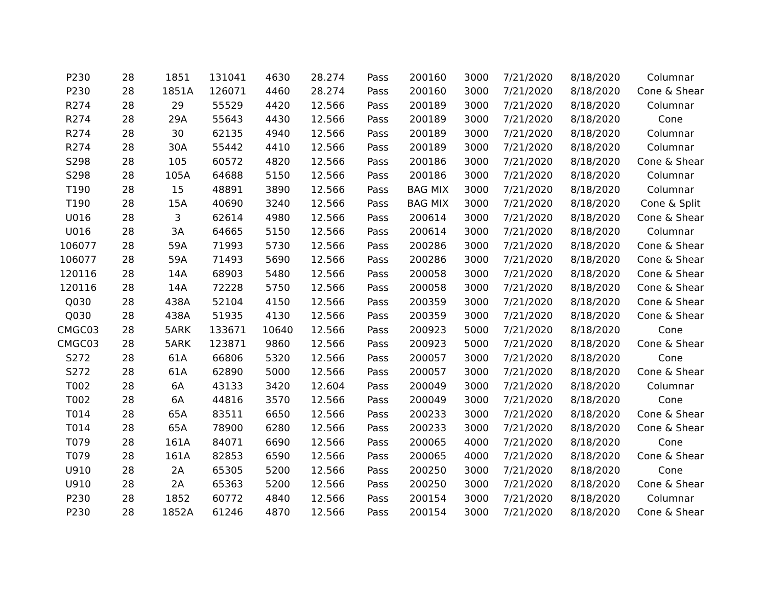| P230 | 28 | 1851 | 131041 | 4630 | 28.274 | Pass | 200160 | 3000 | 7/21/2020 | 8/18/2020 | Columnar |
| P230 | 28 | 1851A | 126071 | 4460 | 28.274 | Pass | 200160 | 3000 | 7/21/2020 | 8/18/2020 | Cone & Shear |
| R274 | 28 | 29 | 55529 | 4420 | 12.566 | Pass | 200189 | 3000 | 7/21/2020 | 8/18/2020 | Columnar |
| R274 | 28 | 29A | 55643 | 4430 | 12.566 | Pass | 200189 | 3000 | 7/21/2020 | 8/18/2020 | Cone |
| R274 | 28 | 30 | 62135 | 4940 | 12.566 | Pass | 200189 | 3000 | 7/21/2020 | 8/18/2020 | Columnar |
| R274 | 28 | 30A | 55442 | 4410 | 12.566 | Pass | 200189 | 3000 | 7/21/2020 | 8/18/2020 | Columnar |
| S298 | 28 | 105 | 60572 | 4820 | 12.566 | Pass | 200186 | 3000 | 7/21/2020 | 8/18/2020 | Cone & Shear |
| S298 | 28 | 105A | 64688 | 5150 | 12.566 | Pass | 200186 | 3000 | 7/21/2020 | 8/18/2020 | Columnar |
| T190 | 28 | 15 | 48891 | 3890 | 12.566 | Pass | BAG MIX | 3000 | 7/21/2020 | 8/18/2020 | Columnar |
| T190 | 28 | 15A | 40690 | 3240 | 12.566 | Pass | BAG MIX | 3000 | 7/21/2020 | 8/18/2020 | Cone & Split |
| U016 | 28 | 3 | 62614 | 4980 | 12.566 | Pass | 200614 | 3000 | 7/21/2020 | 8/18/2020 | Cone & Shear |
| U016 | 28 | 3A | 64665 | 5150 | 12.566 | Pass | 200614 | 3000 | 7/21/2020 | 8/18/2020 | Columnar |
| 106077 | 28 | 59A | 71993 | 5730 | 12.566 | Pass | 200286 | 3000 | 7/21/2020 | 8/18/2020 | Cone & Shear |
| 106077 | 28 | 59A | 71493 | 5690 | 12.566 | Pass | 200286 | 3000 | 7/21/2020 | 8/18/2020 | Cone & Shear |
| 120116 | 28 | 14A | 68903 | 5480 | 12.566 | Pass | 200058 | 3000 | 7/21/2020 | 8/18/2020 | Cone & Shear |
| 120116 | 28 | 14A | 72228 | 5750 | 12.566 | Pass | 200058 | 3000 | 7/21/2020 | 8/18/2020 | Cone & Shear |
| Q030 | 28 | 438A | 52104 | 4150 | 12.566 | Pass | 200359 | 3000 | 7/21/2020 | 8/18/2020 | Cone & Shear |
| Q030 | 28 | 438A | 51935 | 4130 | 12.566 | Pass | 200359 | 3000 | 7/21/2020 | 8/18/2020 | Cone & Shear |
| CMGC03 | 28 | 5ARK | 133671 | 10640 | 12.566 | Pass | 200923 | 5000 | 7/21/2020 | 8/18/2020 | Cone |
| CMGC03 | 28 | 5ARK | 123871 | 9860 | 12.566 | Pass | 200923 | 5000 | 7/21/2020 | 8/18/2020 | Cone & Shear |
| S272 | 28 | 61A | 66806 | 5320 | 12.566 | Pass | 200057 | 3000 | 7/21/2020 | 8/18/2020 | Cone |
| S272 | 28 | 61A | 62890 | 5000 | 12.566 | Pass | 200057 | 3000 | 7/21/2020 | 8/18/2020 | Cone & Shear |
| T002 | 28 | 6A | 43133 | 3420 | 12.604 | Pass | 200049 | 3000 | 7/21/2020 | 8/18/2020 | Columnar |
| T002 | 28 | 6A | 44816 | 3570 | 12.566 | Pass | 200049 | 3000 | 7/21/2020 | 8/18/2020 | Cone |
| T014 | 28 | 65A | 83511 | 6650 | 12.566 | Pass | 200233 | 3000 | 7/21/2020 | 8/18/2020 | Cone & Shear |
| T014 | 28 | 65A | 78900 | 6280 | 12.566 | Pass | 200233 | 3000 | 7/21/2020 | 8/18/2020 | Cone & Shear |
| T079 | 28 | 161A | 84071 | 6690 | 12.566 | Pass | 200065 | 4000 | 7/21/2020 | 8/18/2020 | Cone |
| T079 | 28 | 161A | 82853 | 6590 | 12.566 | Pass | 200065 | 4000 | 7/21/2020 | 8/18/2020 | Cone & Shear |
| U910 | 28 | 2A | 65305 | 5200 | 12.566 | Pass | 200250 | 3000 | 7/21/2020 | 8/18/2020 | Cone |
| U910 | 28 | 2A | 65363 | 5200 | 12.566 | Pass | 200250 | 3000 | 7/21/2020 | 8/18/2020 | Cone & Shear |
| P230 | 28 | 1852 | 60772 | 4840 | 12.566 | Pass | 200154 | 3000 | 7/21/2020 | 8/18/2020 | Columnar |
| P230 | 28 | 1852A | 61246 | 4870 | 12.566 | Pass | 200154 | 3000 | 7/21/2020 | 8/18/2020 | Cone & Shear |